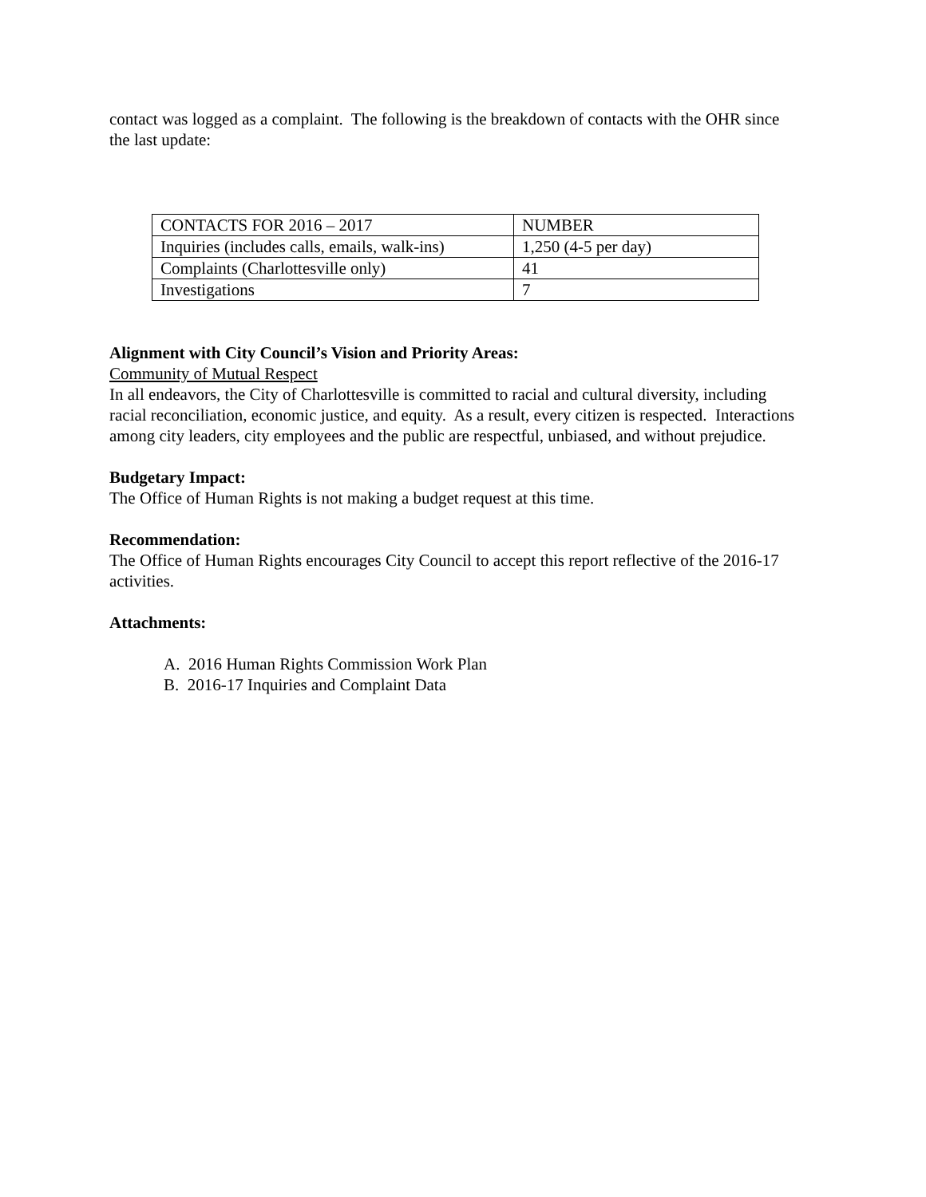contact was logged as a complaint. The following is the breakdown of contacts with the OHR since the last update:
| CONTACTS FOR 2016 – 2017 | NUMBER |
| Inquiries (includes calls, emails, walk-ins) | 1,250 (4-5 per day) |
| Complaints (Charlottesville only) | 41 |
| Investigations | 7 |
Alignment with City Council’s Vision and Priority Areas:
Community of Mutual Respect
In all endeavors, the City of Charlottesville is committed to racial and cultural diversity, including racial reconciliation, economic justice, and equity. As a result, every citizen is respected. Interactions among city leaders, city employees and the public are respectful, unbiased, and without prejudice.
Budgetary Impact:
The Office of Human Rights is not making a budget request at this time.
Recommendation:
The Office of Human Rights encourages City Council to accept this report reflective of the 2016-17 activities.
Attachments:
A. 2016 Human Rights Commission Work Plan
B. 2016-17 Inquiries and Complaint Data